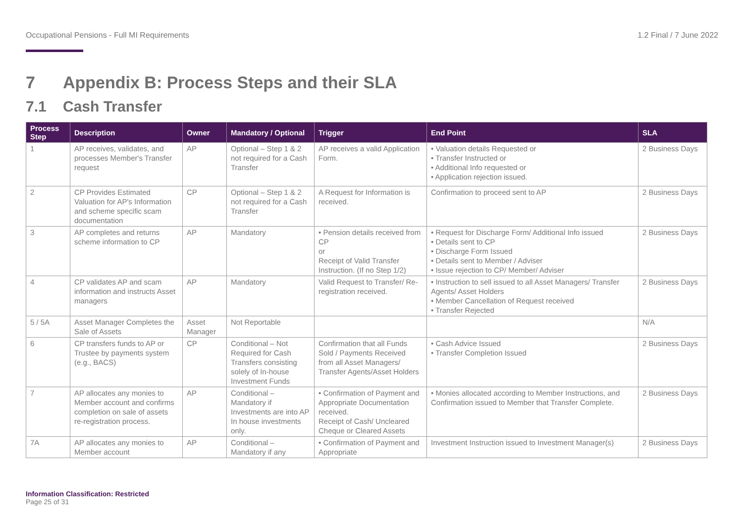Occupational Pensions - Full MI Requirements 1.2 Final / 7 June 2022
7 Appendix B: Process Steps and their SLA
7.1 Cash Transfer
| Process Step | Description | Owner | Mandatory / Optional | Trigger | End Point | SLA |
| --- | --- | --- | --- | --- | --- | --- |
| 1 | AP receives, validates, and processes Member's Transfer request | AP | Optional – Step 1 & 2 not required for a Cash Transfer | AP receives a valid Application Form. | • Valuation details Requested or • Transfer Instructed or • Additional Info requested or • Application rejection issued. | 2 Business Days |
| 2 | CP Provides Estimated Valuation for AP's Information and scheme specific scam documentation | CP | Optional – Step 1 & 2 not required for a Cash Transfer | A Request for Information is received. | Confirmation to proceed sent to AP | 2 Business Days |
| 3 | AP completes and returns scheme information to CP | AP | Mandatory | • Pension details received from CP or Receipt of Valid Transfer Instruction. (If no Step 1/2) | • Request for Discharge Form/ Additional Info issued • Details sent to CP • Discharge Form Issued • Details sent to Member / Adviser • Issue rejection to CP/ Member/ Adviser | 2 Business Days |
| 4 | CP validates AP and scam information and instructs Asset managers | AP | Mandatory | Valid Request to Transfer/ Re-registration received. | • Instruction to sell issued to all Asset Managers/ Transfer Agents/ Asset Holders • Member Cancellation of Request received • Transfer Rejected | 2 Business Days |
| 5 / 5A | Asset Manager Completes the Sale of Assets | Asset Manager | Not Reportable | | | N/A |
| 6 | CP transfers funds to AP or Trustee by payments system (e.g., BACS) | CP | Conditional – Not Required for Cash Transfers consisting solely of In-house Investment Funds | Confirmation that all Funds Sold / Payments Received from all Asset Managers/ Transfer Agents/Asset Holders | • Cash Advice Issued • Transfer Completion Issued | 2 Business Days |
| 7 | AP allocates any monies to Member account and confirms completion on sale of assets re-registration process. | AP | Conditional – Mandatory if Investments are into AP In house investments only. | • Confirmation of Payment and Appropriate Documentation received. Receipt of Cash/ Uncleared Cheque or Cleared Assets | • Monies allocated according to Member Instructions, and Confirmation issued to Member that Transfer Complete. | 2 Business Days |
| 7A | AP allocates any monies to Member account | AP | Conditional – Mandatory if any | • Confirmation of Payment and Appropriate | Investment Instruction issued to Investment Manager(s) | 2 Business Days |
Information Classification: Restricted
Page 25 of 31